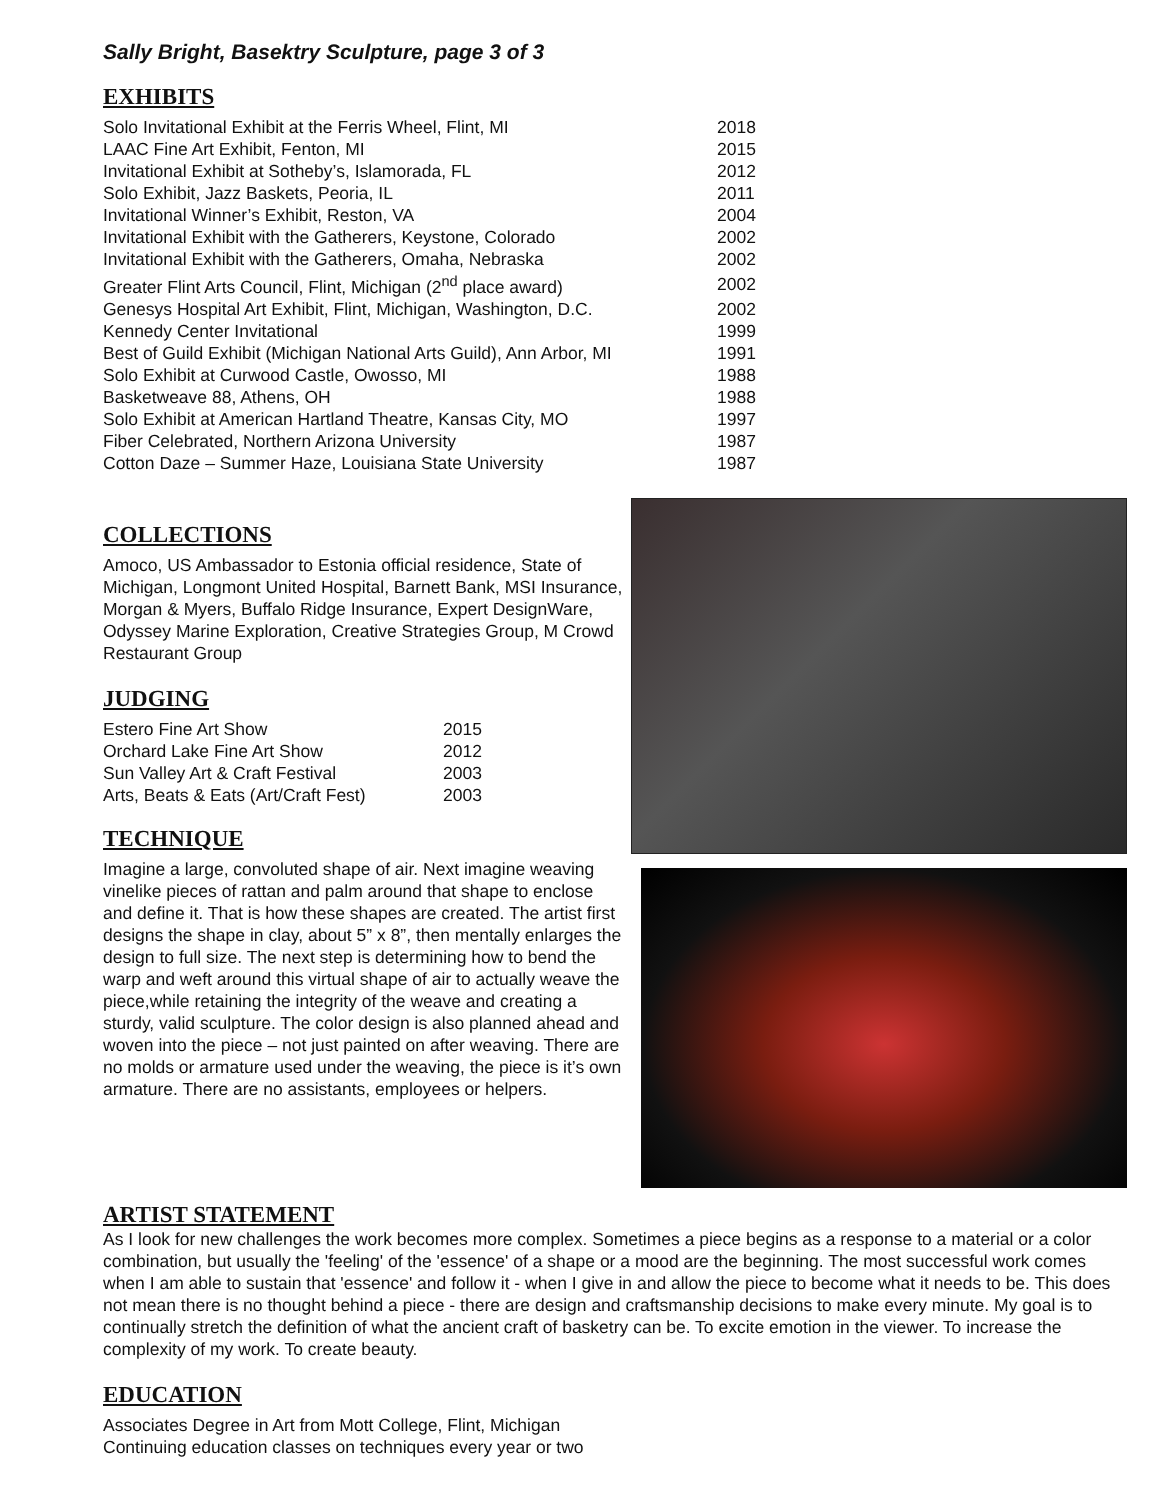Sally Bright, Basektry Sculpture, page 3 of 3
EXHIBITS
| Solo Invitational Exhibit at the Ferris Wheel, Flint, MI | 2018 |
| LAAC Fine Art Exhibit, Fenton, MI | 2015 |
| Invitational Exhibit at Sotheby’s, Islamorada, FL | 2012 |
| Solo Exhibit, Jazz Baskets, Peoria, IL | 2011 |
| Invitational Winner’s Exhibit, Reston, VA | 2004 |
| Invitational Exhibit with the Gatherers, Keystone, Colorado | 2002 |
| Invitational Exhibit with the Gatherers, Omaha, Nebraska | 2002 |
| Greater Flint Arts Council, Flint, Michigan (2<sup>nd</sup> place award) | 2002 |
| Genesys Hospital Art Exhibit, Flint, Michigan, Washington, D.C. | 2002 |
| Kennedy Center Invitational | 1999 |
| Best of Guild Exhibit (Michigan National Arts Guild), Ann Arbor, MI | 1991 |
| Solo Exhibit at Curwood Castle, Owosso, MI | 1988 |
| Basketweave 88, Athens, OH | 1988 |
| Solo Exhibit at American Hartland Theatre, Kansas City, MO | 1997 |
| Fiber Celebrated, Northern Arizona University | 1987 |
| Cotton Daze – Summer Haze, Louisiana State University | 1987 |
COLLECTIONS
Amoco, US Ambassador to Estonia official residence, State of Michigan, Longmont United Hospital, Barnett Bank, MSI Insurance, Morgan & Myers, Buffalo Ridge Insurance, Expert DesignWare, Odyssey Marine Exploration, Creative Strategies Group, M Crowd Restaurant Group
JUDGING
| Estero Fine Art Show | 2015 |
| Orchard Lake Fine Art Show | 2012 |
| Sun Valley Art & Craft Festival | 2003 |
| Arts, Beats & Eats (Art/Craft Fest) | 2003 |
TECHNIQUE
Imagine a large, convoluted shape of air. Next imagine weaving vinelike pieces of rattan and palm around that shape to enclose and define it. That is how these shapes are created. The artist first designs the shape in clay, about 5” x 8”, then mentally enlarges the design to full size. The next step is determining how to bend the warp and weft around this virtual shape of air to actually weave the piece,while retaining the integrity of the weave and creating a sturdy, valid sculpture. The color design is also planned ahead and woven into the piece – not just painted on after weaving. There are no molds or armature used under the weaving, the piece is it’s own armature. There are no assistants, employees or helpers.
ARTIST STATEMENT
As I look for new challenges the work becomes more complex. Sometimes a piece begins as a response to a material or a color combination, but usually the 'feeling' of the 'essence' of a shape or a mood are the beginning. The most successful work comes when I am able to sustain that 'essence' and follow it - when I give in and allow the piece to become what it needs to be. This does not mean there is no thought behind a piece - there are design and craftsmanship decisions to make every minute. My goal is to continually stretch the definition of what the ancient craft of basketry can be. To excite emotion in the viewer. To increase the complexity of my work. To create beauty.
EDUCATION
Associates Degree in Art from Mott College, Flint, Michigan
Continuing education classes on techniques every year or two